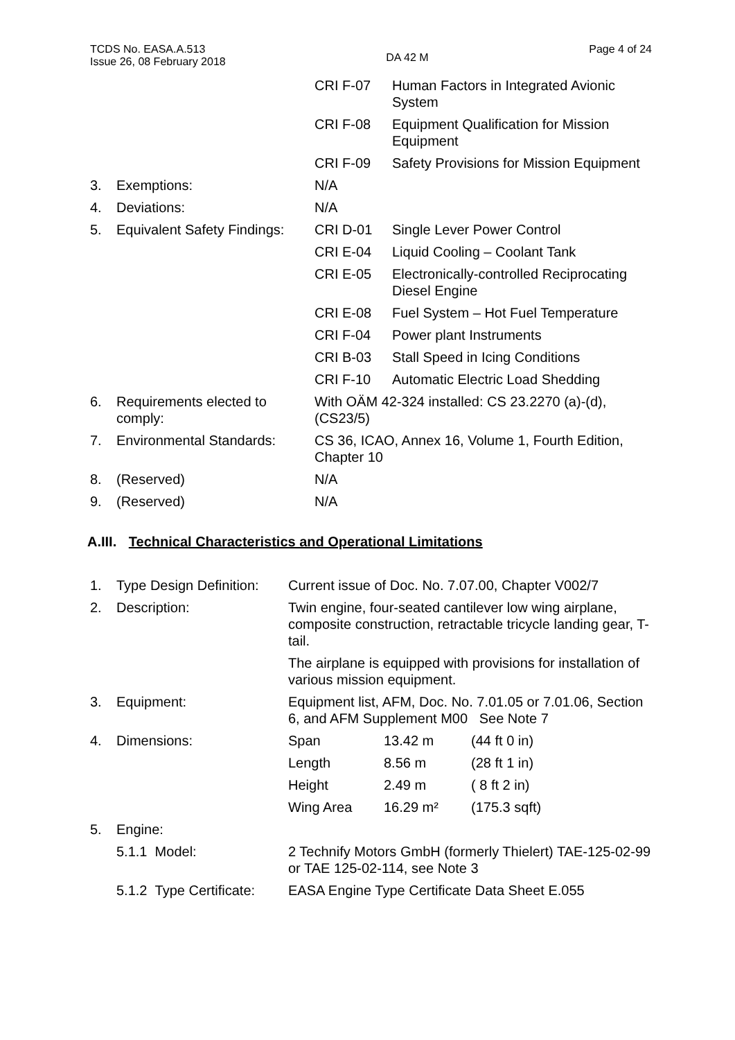TCDS No. EASA.A.513
Issue 26, 08 February 2018
DA 42 M
Page 4 of 24
| | | CRI F-07 | Human Factors in Integrated Avionic System |
| | | CRI F-08 | Equipment Qualification for Mission Equipment |
| | | CRI F-09 | Safety Provisions for Mission Equipment |
| 3. | Exemptions: | N/A | |
| 4. | Deviations: | N/A | |
| 5. | Equivalent Safety Findings: | CRI D-01 | Single Lever Power Control |
| | | CRI E-04 | Liquid Cooling – Coolant Tank |
| | | CRI E-05 | Electronically-controlled Reciprocating Diesel Engine |
| | | CRI E-08 | Fuel System – Hot Fuel Temperature |
| | | CRI F-04 | Power plant Instruments |
| | | CRI B-03 | Stall Speed in Icing Conditions |
| | | CRI F-10 | Automatic Electric Load Shedding |
| 6. | Requirements elected to comply: | With OÄM 42-324 installed: CS 23.2270 (a)-(d), (CS23/5) | |
| 7. | Environmental Standards: | CS 36, ICAO, Annex 16, Volume 1, Fourth Edition, Chapter 10 | |
| 8. | (Reserved) | N/A | |
| 9. | (Reserved) | N/A | |
A.III. Technical Characteristics and Operational Limitations
| 1. | Type Design Definition: | Current issue of Doc. No. 7.07.00, Chapter V002/7 | | |
| 2. | Description: | Twin engine, four-seated cantilever low wing airplane, composite construction, retractable tricycle landing gear, T-tail. The airplane is equipped with provisions for installation of various mission equipment. | | |
| 3. | Equipment: | Equipment list, AFM, Doc. No. 7.01.05 or 7.01.06, Section 6, and AFM Supplement M00 See Note 7 | | |
| 4. | Dimensions: | Span | 13.42 m | (44 ft 0 in) |
| | | Length | 8.56 m | (28 ft 1 in) |
| | | Height | 2.49 m | ( 8 ft 2 in) |
| | | Wing Area | 16.29 m² | (175.3 sqft) |
| 5. | Engine: | | | |
| | 5.1.1 Model: | 2 Technify Motors GmbH (formerly Thielert) TAE-125-02-99 or TAE 125-02-114, see Note 3 | | |
| | 5.1.2 Type Certificate: | EASA Engine Type Certificate Data Sheet E.055 | | |